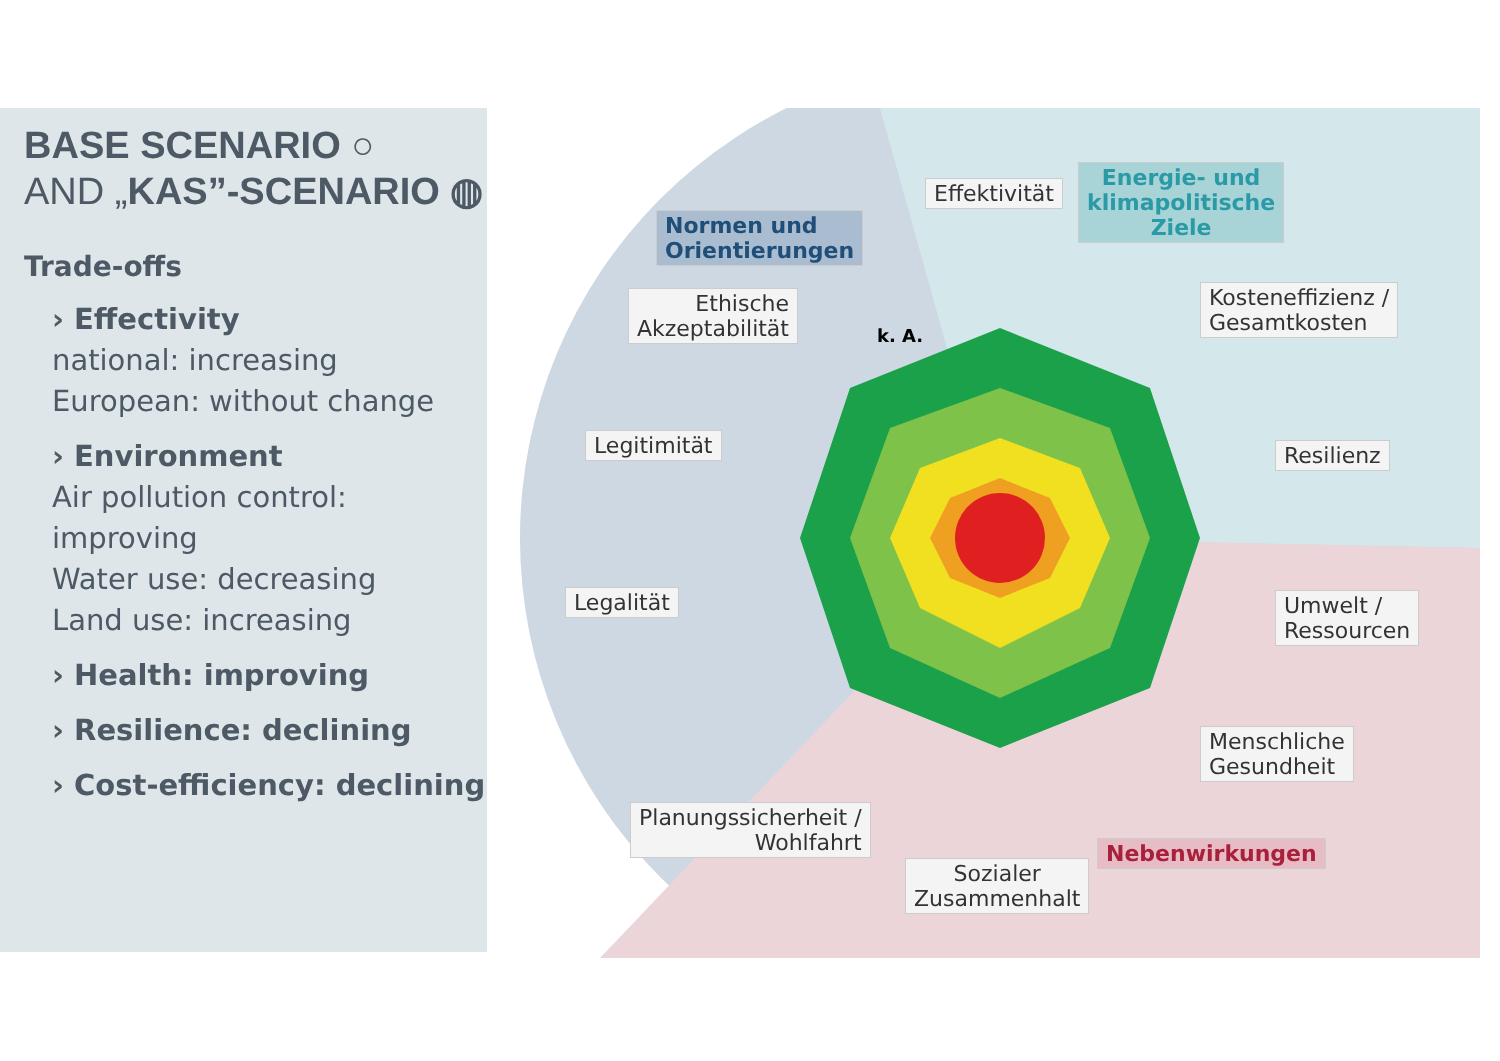BASE SCENARIO ○
AND „KAS”-SCENARIO ◍
Trade-offs
› Effectivity
national: increasing
European: without change
› Environment
Air pollution control:
improving
Water use: decreasing
Land use: increasing
› Health: improving
› Resilience: declining
› Cost-efficiency: declining
Normen und
Orientierungen
Energie- und
klimapolitische
Ziele
Effektivität
Ethische
Akzeptabilität
k. A.
Kosteneffizienz /
Gesamtkosten
Legitimität Resilienz
Legalität
Umwelt /
Ressourcen
Menschliche
Gesundheit
Planungssicherheit /
Wohlfahrt
Sozialer
Zusammenhalt
Nebenwirkungen